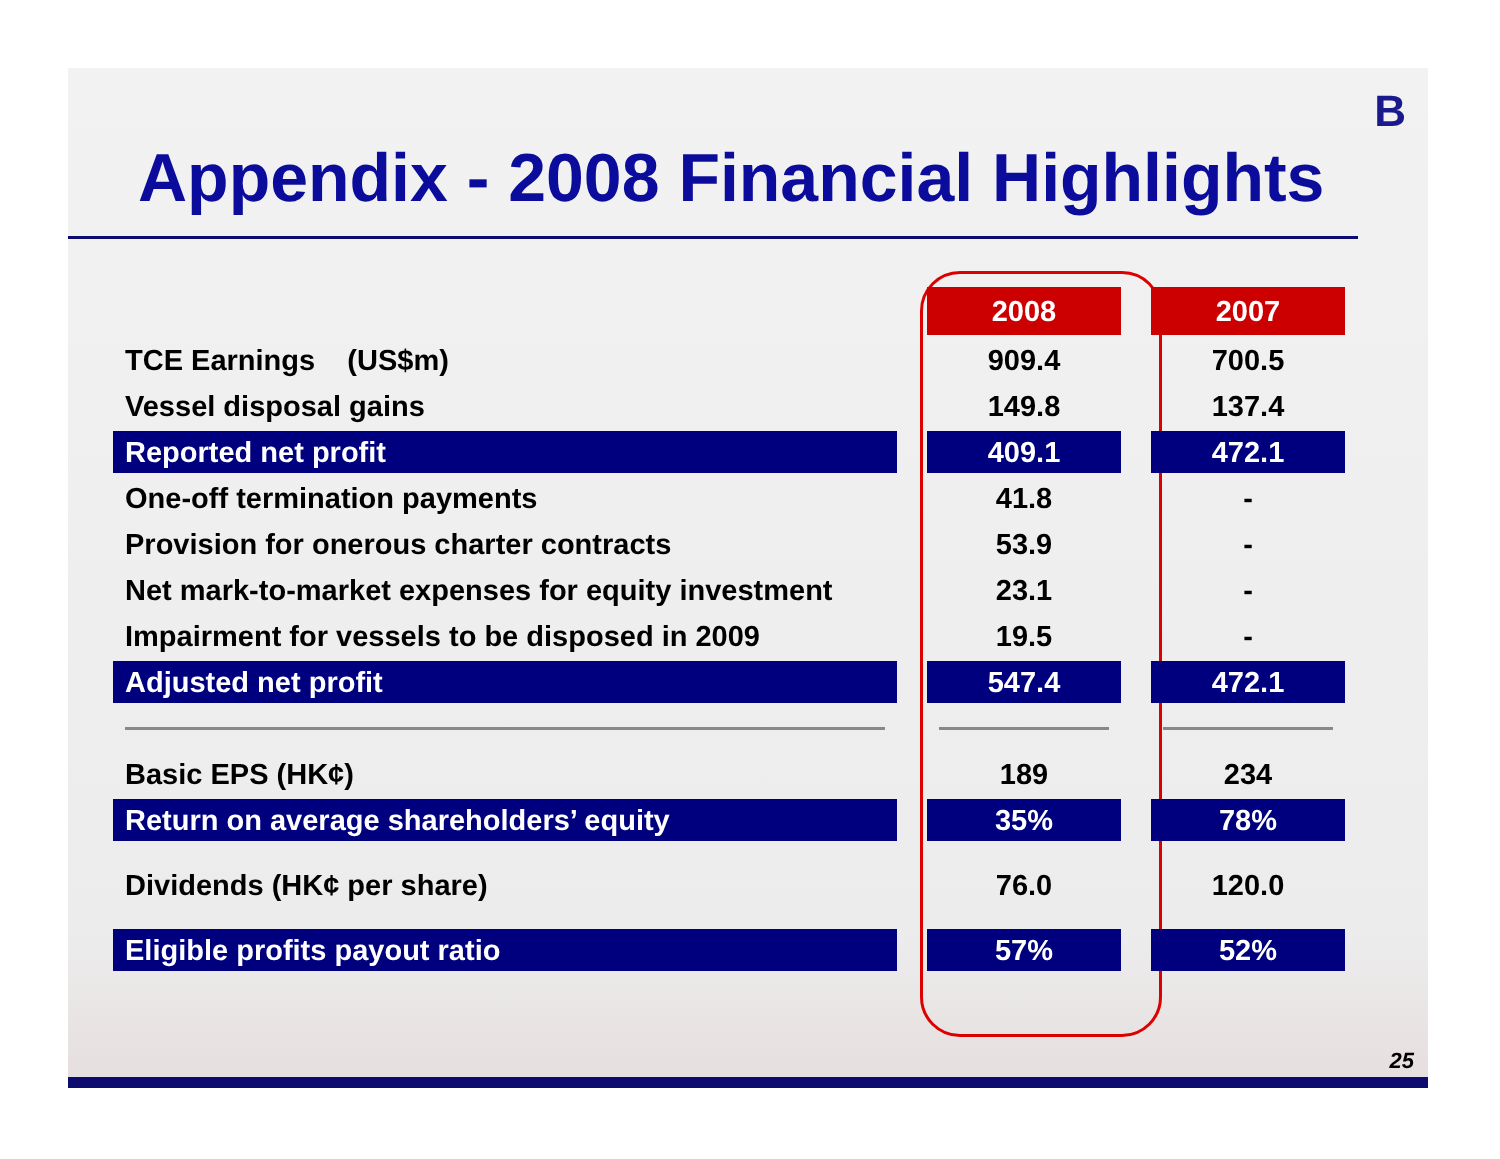B
Appendix - 2008 Financial Highlights
| | | 2008 | | 2007 |
| TCE Earnings (US$m) | | 909.4 | | 700.5 |
| Vessel disposal gains | | 149.8 | | 137.4 |
| Reported net profit | | 409.1 | | 472.1 |
| One-off termination payments | | 41.8 | | - |
| Provision for onerous charter contracts | | 53.9 | | - |
| Net mark-to-market expenses for equity investment | | 23.1 | | - |
| Impairment for vessels to be disposed in 2009 | | 19.5 | | - |
| Adjusted net profit | | 547.4 | | 472.1 |
| Basic EPS (HK¢) | | 189 | | 234 |
| Return on average shareholders’ equity | | 35% | | 78% |
| Dividends (HK¢ per share) | | 76.0 | | 120.0 |
| Eligible profits payout ratio | | 57% | | 52% |
25